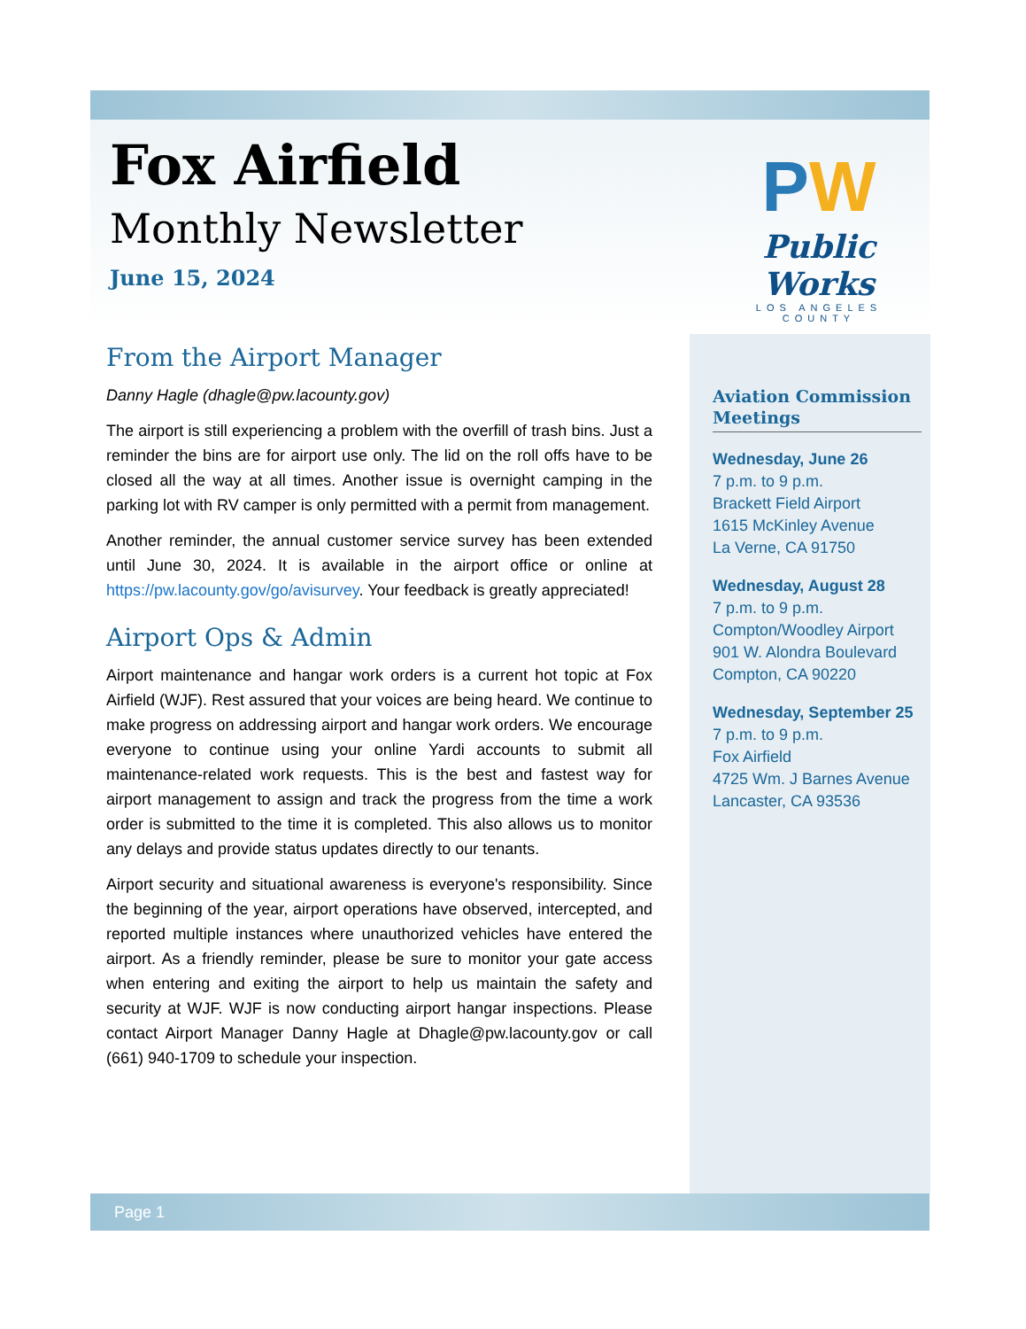Fox Airfield
Monthly Newsletter
June 15, 2024
PW
Public Works
LOS ANGELES COUNTY
From the Airport Manager
Danny Hagle (dhagle@pw.lacounty.gov)
The airport is still experiencing a problem with the overfill of trash bins. Just a reminder the bins are for airport use only. The lid on the roll offs have to be closed all the way at all times. Another issue is overnight camping in the parking lot with RV camper is only permitted with a permit from management.
Another reminder, the annual customer service survey has been extended until June 30, 2024. It is available in the airport office or online at https://pw.lacounty.gov/go/avisurvey. Your feedback is greatly appreciated!
Airport Ops & Admin
Airport maintenance and hangar work orders is a current hot topic at Fox Airfield (WJF). Rest assured that your voices are being heard. We continue to make progress on addressing airport and hangar work orders. We encourage everyone to continue using your online Yardi accounts to submit all maintenance-related work requests. This is the best and fastest way for airport management to assign and track the progress from the time a work order is submitted to the time it is completed. This also allows us to monitor any delays and provide status updates directly to our tenants.
Airport security and situational awareness is everyone's responsibility. Since the beginning of the year, airport operations have observed, intercepted, and reported multiple instances where unauthorized vehicles have entered the airport. As a friendly reminder, please be sure to monitor your gate access when entering and exiting the airport to help us maintain the safety and security at WJF. WJF is now conducting airport hangar inspections. Please contact Airport Manager Danny Hagle at Dhagle@pw.lacounty.gov or call (661) 940-1709 to schedule your inspection.
Aviation Commission Meetings
Wednesday, June 26
7 p.m. to 9 p.m.
Brackett Field Airport
1615 McKinley Avenue
La Verne, CA 91750
Wednesday, August 28
7 p.m. to 9 p.m.
Compton/Woodley Airport
901 W. Alondra Boulevard
Compton, CA 90220
Wednesday, September 25
7 p.m. to 9 p.m.
Fox Airfield
4725 Wm. J Barnes Avenue
Lancaster, CA 93536
Page 1